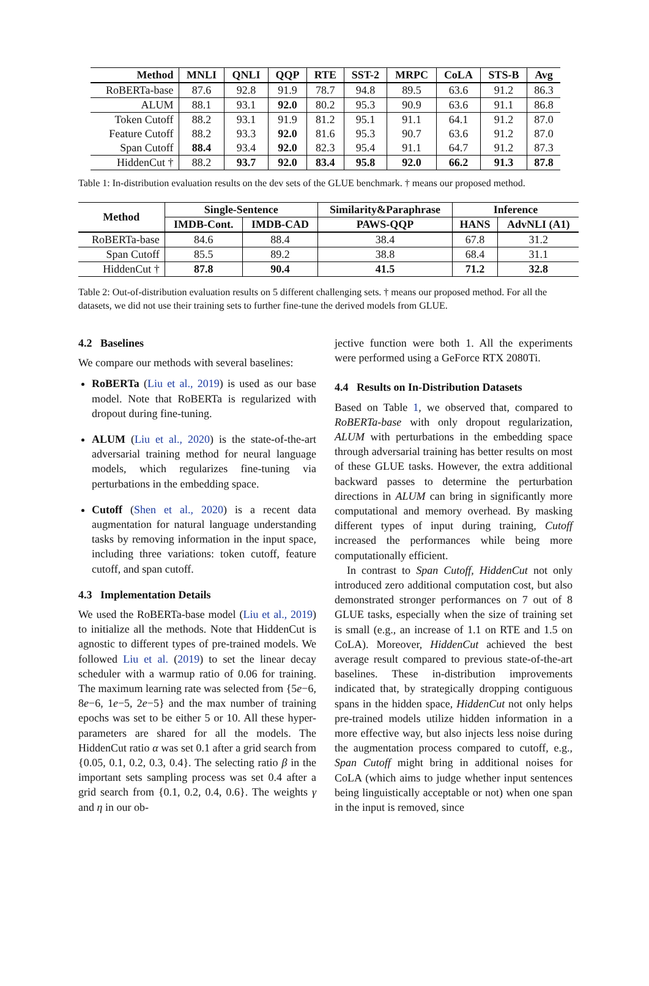| Method | MNLI | QNLI | QQP | RTE | SST-2 | MRPC | CoLA | STS-B | Avg |
| --- | --- | --- | --- | --- | --- | --- | --- | --- | --- |
| RoBERTa-base | 87.6 | 92.8 | 91.9 | 78.7 | 94.8 | 89.5 | 63.6 | 91.2 | 86.3 |
| ALUM | 88.1 | 93.1 | 92.0 | 80.2 | 95.3 | 90.9 | 63.6 | 91.1 | 86.8 |
| Token Cutoff | 88.2 | 93.1 | 91.9 | 81.2 | 95.1 | 91.1 | 64.1 | 91.2 | 87.0 |
| Feature Cutoff | 88.2 | 93.3 | 92.0 | 81.6 | 95.3 | 90.7 | 63.6 | 91.2 | 87.0 |
| Span Cutoff | 88.4 | 93.4 | 92.0 | 82.3 | 95.4 | 91.1 | 64.7 | 91.2 | 87.3 |
| HiddenCut † | 88.2 | 93.7 | 92.0 | 83.4 | 95.8 | 92.0 | 66.2 | 91.3 | 87.8 |
Table 1: In-distribution evaluation results on the dev sets of the GLUE benchmark. † means our proposed method.
| Method | Single-Sentence | | Similarity&Paraphrase | Inference | |
| --- | --- | --- | --- | --- | --- |
| | IMDB-Cont. | IMDB-CAD | PAWS-QQP | HANS | AdvNLI (A1) |
| RoBERTa-base | 84.6 | 88.4 | 38.4 | 67.8 | 31.2 |
| Span Cutoff | 85.5 | 89.2 | 38.8 | 68.4 | 31.1 |
| HiddenCut † | 87.8 | 90.4 | 41.5 | 71.2 | 32.8 |
Table 2: Out-of-distribution evaluation results on 5 different challenging sets. † means our proposed method. For all the datasets, we did not use their training sets to further fine-tune the derived models from GLUE.
4.2 Baselines
We compare our methods with several baselines:
RoBERTa (Liu et al., 2019) is used as our base model. Note that RoBERTa is regularized with dropout during fine-tuning.
ALUM (Liu et al., 2020) is the state-of-the-art adversarial training method for neural language models, which regularizes fine-tuning via perturbations in the embedding space.
Cutoff (Shen et al., 2020) is a recent data augmentation for natural language understanding tasks by removing information in the input space, including three variations: token cutoff, feature cutoff, and span cutoff.
4.3 Implementation Details
We used the RoBERTa-base model (Liu et al., 2019) to initialize all the methods. Note that HiddenCut is agnostic to different types of pre-trained models. We followed Liu et al. (2019) to set the linear decay scheduler with a warmup ratio of 0.06 for training. The maximum learning rate was selected from {5e−6, 8e−6, 1e−5, 2e−5} and the max number of training epochs was set to be either 5 or 10. All these hyper-parameters are shared for all the models. The HiddenCut ratio α was set 0.1 after a grid search from {0.05, 0.1, 0.2, 0.3, 0.4}. The selecting ratio β in the important sets sampling process was set 0.4 after a grid search from {0.1, 0.2, 0.4, 0.6}. The weights γ and η in our ob-
jective function were both 1. All the experiments were performed using a GeForce RTX 2080Ti.
4.4 Results on In-Distribution Datasets
Based on Table 1, we observed that, compared to RoBERTa-base with only dropout regularization, ALUM with perturbations in the embedding space through adversarial training has better results on most of these GLUE tasks. However, the extra additional backward passes to determine the perturbation directions in ALUM can bring in significantly more computational and memory overhead. By masking different types of input during training, Cutoff increased the performances while being more computationally efficient.
In contrast to Span Cutoff, HiddenCut not only introduced zero additional computation cost, but also demonstrated stronger performances on 7 out of 8 GLUE tasks, especially when the size of training set is small (e.g., an increase of 1.1 on RTE and 1.5 on CoLA). Moreover, HiddenCut achieved the best average result compared to previous state-of-the-art baselines. These in-distribution improvements indicated that, by strategically dropping contiguous spans in the hidden space, HiddenCut not only helps pre-trained models utilize hidden information in a more effective way, but also injects less noise during the augmentation process compared to cutoff, e.g., Span Cutoff might bring in additional noises for CoLA (which aims to judge whether input sentences being linguistically acceptable or not) when one span in the input is removed, since